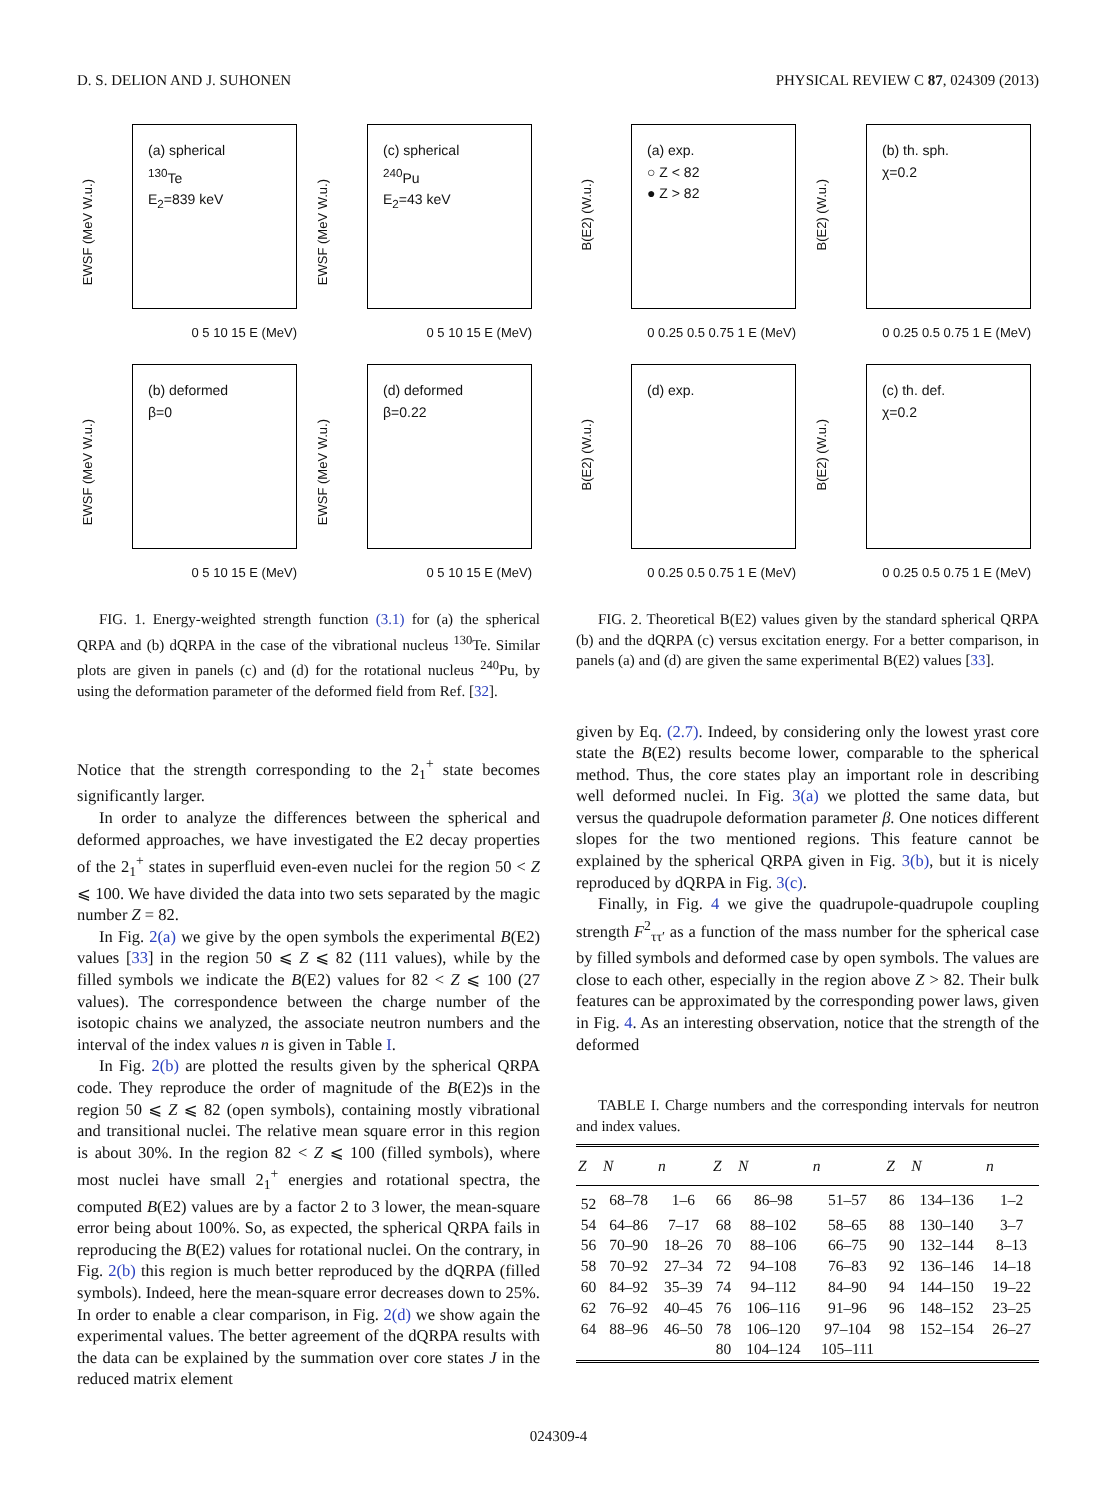D. S. DELION AND J. SUHONEN PHYSICAL REVIEW C 87, 024309 (2013)
EWSF (MeV W.u.)
(a) spherical
<sup>130</sup>Te
E<sub>2</sub>=839 keV
0 5 10 15 E (MeV)
EWSF (MeV W.u.)
(c) spherical
<sup>240</sup>Pu
E<sub>2</sub>=43 keV
0 5 10 15 E (MeV)
EWSF (MeV W.u.)
(b) deformed
β=0
0 5 10 15 E (MeV)
EWSF (MeV W.u.)
(d) deformed
β=0.22
0 5 10 15 E (MeV)
FIG. 1. Energy-weighted strength function (3.1) for (a) the spherical QRPA and (b) dQRPA in the case of the vibrational nucleus <sup>130</sup>Te. Similar plots are given in panels (c) and (d) for the rotational nucleus <sup>240</sup>Pu, by using the deformation parameter of the deformed field from Ref. [32].
Notice that the strength corresponding to the 2<sub>1</sub><sup>+</sup> state becomes significantly larger.
In order to analyze the differences between the spherical and deformed approaches, we have investigated the E2 decay properties of the 2<sub>1</sub><sup>+</sup> states in superfluid even-even nuclei for the region 50 < Z ⩽ 100. We have divided the data into two sets separated by the magic number Z = 82.
In Fig. 2(a) we give by the open symbols the experimental B(E2) values [33] in the region 50 ⩽ Z ⩽ 82 (111 values), while by the filled symbols we indicate the B(E2) values for 82 < Z ⩽ 100 (27 values). The correspondence between the charge number of the isotopic chains we analyzed, the associate neutron numbers and the interval of the index values n is given in Table I.
In Fig. 2(b) are plotted the results given by the spherical QRPA code. They reproduce the order of magnitude of the B(E2)s in the region 50 ⩽ Z ⩽ 82 (open symbols), containing mostly vibrational and transitional nuclei. The relative mean square error in this region is about 30%. In the region 82 < Z ⩽ 100 (filled symbols), where most nuclei have small 2<sub>1</sub><sup>+</sup> energies and rotational spectra, the computed B(E2) values are by a factor 2 to 3 lower, the mean-square error being about 100%. So, as expected, the spherical QRPA fails in reproducing the B(E2) values for rotational nuclei. On the contrary, in Fig. 2(b) this region is much better reproduced by the dQRPA (filled symbols). Indeed, here the mean-square error decreases down to 25%. In order to enable a clear comparison, in Fig. 2(d) we show again the experimental values. The better agreement of the dQRPA results with the data can be explained by the summation over core states J in the reduced matrix element
B(E2) (W.u.)
(a) exp.
○ Z < 82
● Z > 82
0 0.25 0.5 0.75 1 E (MeV)
B(E2) (W.u.)
(b) th. sph.
χ=0.2
0 0.25 0.5 0.75 1 E (MeV)
B(E2) (W.u.)
(d) exp.
0 0.25 0.5 0.75 1 E (MeV)
B(E2) (W.u.)
(c) th. def.
χ=0.2
0 0.25 0.5 0.75 1 E (MeV)
FIG. 2. Theoretical B(E2) values given by the standard spherical QRPA (b) and the dQRPA (c) versus excitation energy. For a better comparison, in panels (a) and (d) are given the same experimental B(E2) values [33].
given by Eq. (2.7). Indeed, by considering only the lowest yrast core state the B(E2) results become lower, comparable to the spherical method. Thus, the core states play an important role in describing well deformed nuclei. In Fig. 3(a) we plotted the same data, but versus the quadrupole deformation parameter β. One notices different slopes for the two mentioned regions. This feature cannot be explained by the spherical QRPA given in Fig. 3(b), but it is nicely reproduced by dQRPA in Fig. 3(c).
Finally, in Fig. 4 we give the quadrupole-quadrupole coupling strength F<sup>2</sup><sub>ττ′</sub> as a function of the mass number for the spherical case by filled symbols and deformed case by open symbols. The values are close to each other, especially in the region above Z > 82. Their bulk features can be approximated by the corresponding power laws, given in Fig. 4. As an interesting observation, notice that the strength of the deformed
TABLE I. Charge numbers and the corresponding intervals for neutron and index values.
| Z | N | n | Z | N | n | Z | N | n |
| --- | --- | --- | --- | --- | --- | --- | --- | --- |
| 52 | 68–78 | 1–6 | 66 | 86–98 | 51–57 | 86 | 134–136 | 1–2 |
| 54 | 64–86 | 7–17 | 68 | 88–102 | 58–65 | 88 | 130–140 | 3–7 |
| 56 | 70–90 | 18–26 | 70 | 88–106 | 66–75 | 90 | 132–144 | 8–13 |
| 58 | 70–92 | 27–34 | 72 | 94–108 | 76–83 | 92 | 136–146 | 14–18 |
| 60 | 84–92 | 35–39 | 74 | 94–112 | 84–90 | 94 | 144–150 | 19–22 |
| 62 | 76–92 | 40–45 | 76 | 106–116 | 91–96 | 96 | 148–152 | 23–25 |
| 64 | 88–96 | 46–50 | 78 | 106–120 | 97–104 | 98 | 152–154 | 26–27 |
| | | | 80 | 104–124 | 105–111 | | | |
024309-4